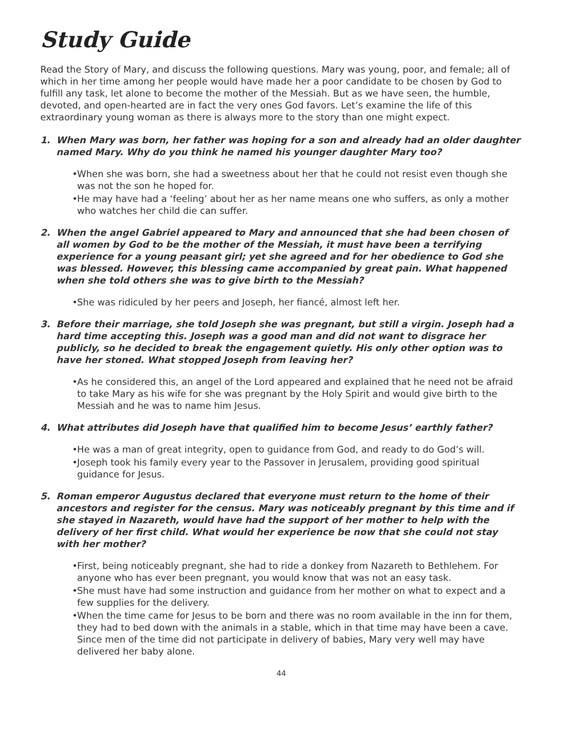Study Guide
Read the Story of Mary, and discuss the following questions. Mary was young, poor, and female; all of which in her time among her people would have made her a poor candidate to be chosen by God to fulfill any task, let alone to become the mother of the Messiah. But as we have seen, the humble, devoted, and open-hearted are in fact the very ones God favors. Let’s examine the life of this extraordinary young woman as there is always more to the story than one might expect.
1. When Mary was born, her father was hoping for a son and already had an older daughter named Mary. Why do you think he named his younger daughter Mary too?
• When she was born, she had a sweetness about her that he could not resist even though she was not the son he hoped for.
• He may have had a ‘feeling’ about her as her name means one who suffers, as only a mother who watches her child die can suffer.
2. When the angel Gabriel appeared to Mary and announced that she had been chosen of all women by God to be the mother of the Messiah, it must have been a terrifying experience for a young peasant girl; yet she agreed and for her obedience to God she was blessed. However, this blessing came accompanied by great pain. What happened when she told others she was to give birth to the Messiah?
• She was ridiculed by her peers and Joseph, her fiancé, almost left her.
3. Before their marriage, she told Joseph she was pregnant, but still a virgin. Joseph had a hard time accepting this. Joseph was a good man and did not want to disgrace her publicly, so he decided to break the engagement quietly. His only other option was to have her stoned. What stopped Joseph from leaving her?
• As he considered this, an angel of the Lord appeared and explained that he need not be afraid to take Mary as his wife for she was pregnant by the Holy Spirit and would give birth to the Messiah and he was to name him Jesus.
4. What attributes did Joseph have that qualified him to become Jesus’ earthly father?
• He was a man of great integrity, open to guidance from God, and ready to do God’s will.
• Joseph took his family every year to the Passover in Jerusalem, providing good spiritual guidance for Jesus.
5. Roman emperor Augustus declared that everyone must return to the home of their ancestors and register for the census. Mary was noticeably pregnant by this time and if she stayed in Nazareth, would have had the support of her mother to help with the delivery of her first child. What would her experience be now that she could not stay with her mother?
• First, being noticeably pregnant, she had to ride a donkey from Nazareth to Bethlehem. For anyone who has ever been pregnant, you would know that was not an easy task.
• She must have had some instruction and guidance from her mother on what to expect and a few supplies for the delivery.
• When the time came for Jesus to be born and there was no room available in the inn for them, they had to bed down with the animals in a stable, which in that time may have been a cave. Since men of the time did not participate in delivery of babies, Mary very well may have delivered her baby alone.
44